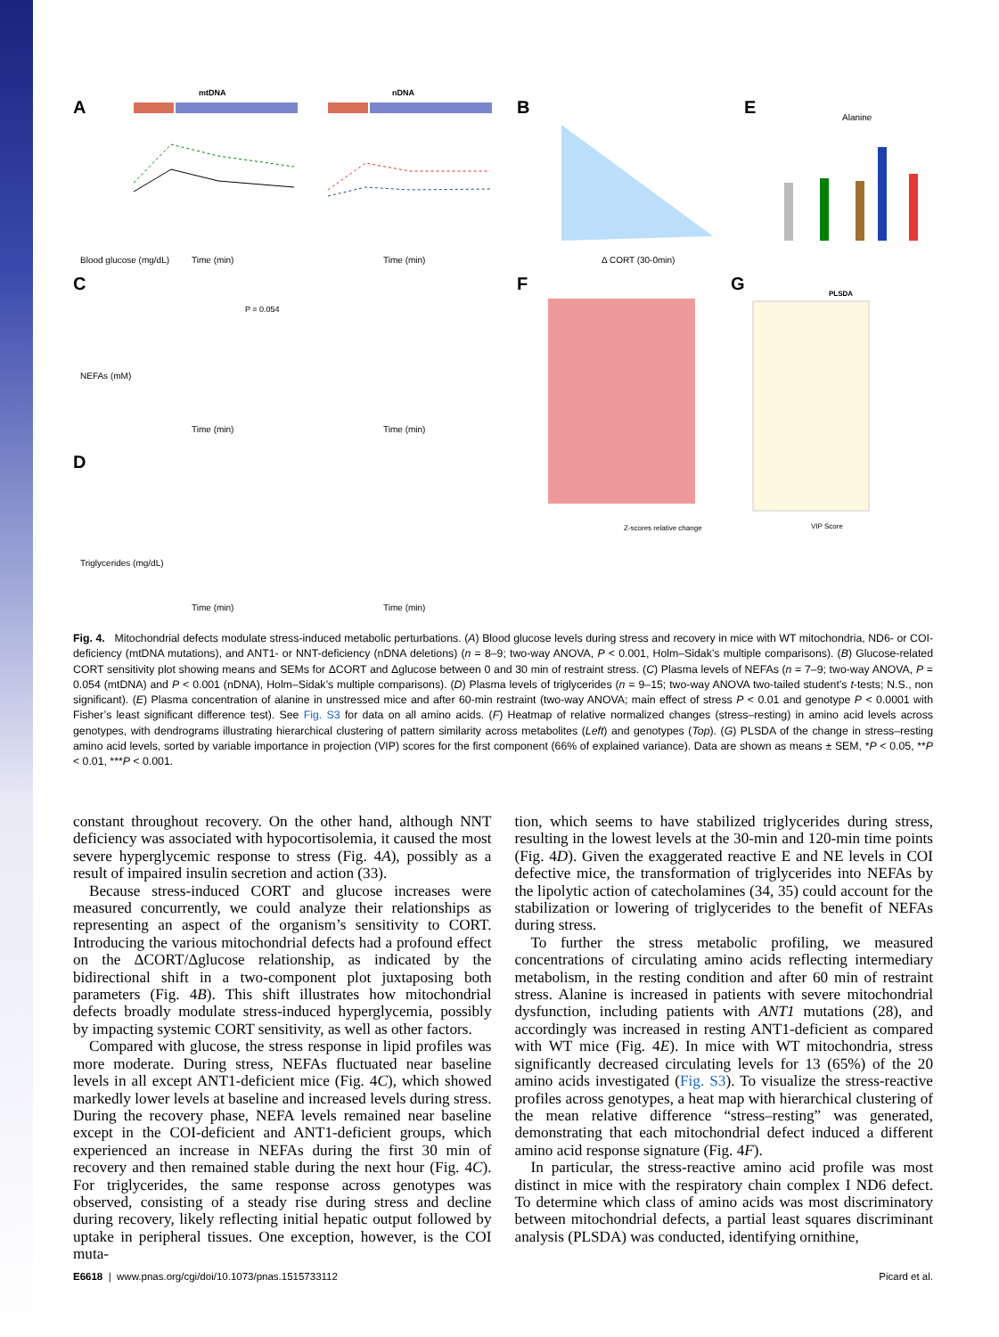A
mtDNA
nDNA
Blood glucose (mg/dL)
Time (min)
Time (min)
B
Δ CORT (30-0min)
E
Alanine
C
P = 0.054
NEFAs (mM)
Time (min)
Time (min)
F
G
Z-scores relative change
PLSDA
VIP Score
D
Triglycerides (mg/dL)
Time (min)
Time (min)
Fig. 4. Mitochondrial defects modulate stress-induced metabolic perturbations. (A) Blood glucose levels during stress and recovery in mice with WT mitochondria, ND6- or COI-deficiency (mtDNA mutations), and ANT1- or NNT-deficiency (nDNA deletions) (n = 8–9; two-way ANOVA, P < 0.001, Holm–Sidak’s multiple comparisons). (B) Glucose-related CORT sensitivity plot showing means and SEMs for ΔCORT and Δglucose between 0 and 30 min of restraint stress. (C) Plasma levels of NEFAs (n = 7–9; two-way ANOVA, P = 0.054 (mtDNA) and P < 0.001 (nDNA), Holm–Sidak’s multiple comparisons). (D) Plasma levels of triglycerides (n = 9–15; two-way ANOVA two-tailed student’s t-tests; N.S., non significant). (E) Plasma concentration of alanine in unstressed mice and after 60-min restraint (two-way ANOVA; main effect of stress P < 0.01 and genotype P < 0.0001 with Fisher’s least significant difference test). See Fig. S3 for data on all amino acids. (F) Heatmap of relative normalized changes (stress–resting) in amino acid levels across genotypes, with dendrograms illustrating hierarchical clustering of pattern similarity across metabolites (Left) and genotypes (Top). (G) PLSDA of the change in stress–resting amino acid levels, sorted by variable importance in projection (VIP) scores for the first component (66% of explained variance). Data are shown as means ± SEM, *P < 0.05, **P < 0.01, ***P < 0.001.
constant throughout recovery. On the other hand, although NNT deficiency was associated with hypocortisolemia, it caused the most severe hyperglycemic response to stress (Fig. 4A), possibly as a result of impaired insulin secretion and action (33).
Because stress-induced CORT and glucose increases were measured concurrently, we could analyze their relationships as representing an aspect of the organism’s sensitivity to CORT. Introducing the various mitochondrial defects had a profound effect on the ΔCORT/Δglucose relationship, as indicated by the bidirectional shift in a two-component plot juxtaposing both parameters (Fig. 4B). This shift illustrates how mitochondrial defects broadly modulate stress-induced hyperglycemia, possibly by impacting systemic CORT sensitivity, as well as other factors.
Compared with glucose, the stress response in lipid profiles was more moderate. During stress, NEFAs fluctuated near baseline levels in all except ANT1-deficient mice (Fig. 4C), which showed markedly lower levels at baseline and increased levels during stress. During the recovery phase, NEFA levels remained near baseline except in the COI-deficient and ANT1-deficient groups, which experienced an increase in NEFAs during the first 30 min of recovery and then remained stable during the next hour (Fig. 4C). For triglycerides, the same response across genotypes was observed, consisting of a steady rise during stress and decline during recovery, likely reflecting initial hepatic output followed by uptake in peripheral tissues. One exception, however, is the COI muta-
tion, which seems to have stabilized triglycerides during stress, resulting in the lowest levels at the 30-min and 120-min time points (Fig. 4D). Given the exaggerated reactive E and NE levels in COI defective mice, the transformation of triglycerides into NEFAs by the lipolytic action of catecholamines (34, 35) could account for the stabilization or lowering of triglycerides to the benefit of NEFAs during stress.
To further the stress metabolic profiling, we measured concentrations of circulating amino acids reflecting intermediary metabolism, in the resting condition and after 60 min of restraint stress. Alanine is increased in patients with severe mitochondrial dysfunction, including patients with ANT1 mutations (28), and accordingly was increased in resting ANT1-deficient as compared with WT mice (Fig. 4E). In mice with WT mitochondria, stress significantly decreased circulating levels for 13 (65%) of the 20 amino acids investigated (Fig. S3). To visualize the stress-reactive profiles across genotypes, a heat map with hierarchical clustering of the mean relative difference “stress–resting” was generated, demonstrating that each mitochondrial defect induced a different amino acid response signature (Fig. 4F).
In particular, the stress-reactive amino acid profile was most distinct in mice with the respiratory chain complex I ND6 defect. To determine which class of amino acids was most discriminatory between mitochondrial defects, a partial least squares discriminant analysis (PLSDA) was conducted, identifying ornithine,
E6618 | www.pnas.org/cgi/doi/10.1073/pnas.1515733112 Picard et al.